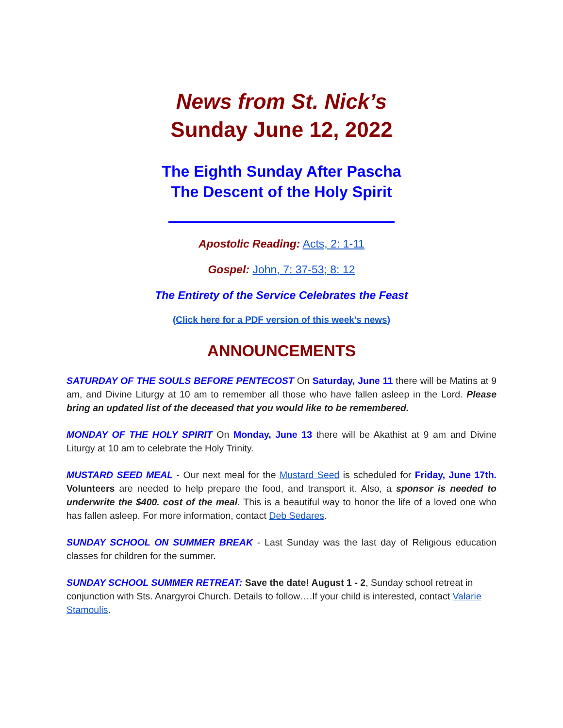News from St. Nick’s
Sunday June 12, 2022
The Eighth Sunday After Pascha
The Descent of the Holy Spirit
Apostolic Reading: Acts, 2: 1-11
Gospel: John, 7: 37-53; 8: 12
The Entirety of the Service Celebrates the Feast
(Click here for a PDF version of this week's news)
ANNOUNCEMENTS
SATURDAY OF THE SOULS BEFORE PENTECOST On Saturday, June 11 there will be Matins at 9 am, and Divine Liturgy at 10 am to remember all those who have fallen asleep in the Lord. Please bring an updated list of the deceased that you would like to be remembered.
MONDAY OF THE HOLY SPIRIT On Monday, June 13 there will be Akathist at 9 am and Divine Liturgy at 10 am to celebrate the Holy Trinity.
MUSTARD SEED MEAL - Our next meal for the Mustard Seed is scheduled for Friday, June 17th. Volunteers are needed to help prepare the food, and transport it. Also, a sponsor is needed to underwrite the $400. cost of the meal. This is a beautiful way to honor the life of a loved one who has fallen asleep. For more information, contact Deb Sedares.
SUNDAY SCHOOL ON SUMMER BREAK - Last Sunday was the last day of Religious education classes for children for the summer.
SUNDAY SCHOOL SUMMER RETREAT: Save the date! August 1 - 2, Sunday school retreat in conjunction with Sts. Anargyroi Church. Details to follow….If your child is interested, contact Valarie Stamoulis.